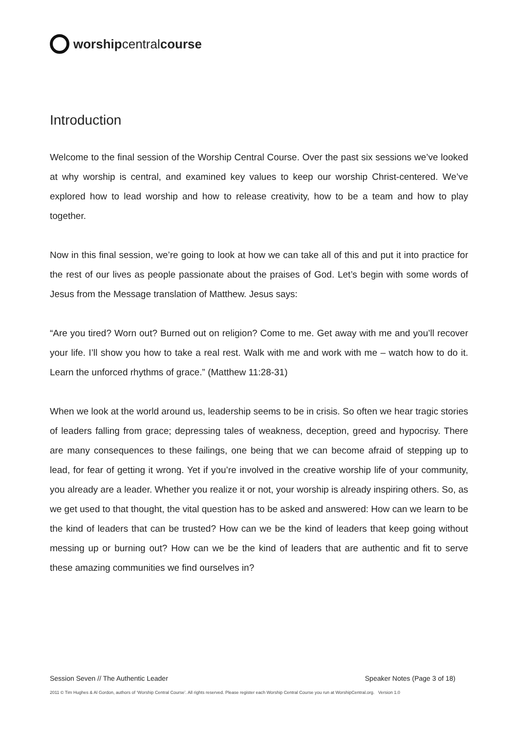worship central course
Introduction
Welcome to the final session of the Worship Central Course. Over the past six sessions we’ve looked at why worship is central, and examined key values to keep our worship Christ-centered. We’ve explored how to lead worship and how to release creativity, how to be a team and how to play together.
Now in this final session, we’re going to look at how we can take all of this and put it into practice for the rest of our lives as people passionate about the praises of God. Let’s begin with some words of Jesus from the Message translation of Matthew. Jesus says:
“Are you tired? Worn out? Burned out on religion? Come to me. Get away with me and you’ll recover your life. I’ll show you how to take a real rest. Walk with me and work with me – watch how to do it. Learn the unforced rhythms of grace.” (Matthew 11:28-31)
When we look at the world around us, leadership seems to be in crisis. So often we hear tragic stories of leaders falling from grace; depressing tales of weakness, deception, greed and hypocrisy. There are many consequences to these failings, one being that we can become afraid of stepping up to lead, for fear of getting it wrong. Yet if you’re involved in the creative worship life of your community, you already are a leader. Whether you realize it or not, your worship is already inspiring others. So, as we get used to that thought, the vital question has to be asked and answered: How can we learn to be the kind of leaders that can be trusted? How can we be the kind of leaders that keep going without messing up or burning out? How can we be the kind of leaders that are authentic and fit to serve these amazing communities we find ourselves in?
Session Seven // The Authentic Leader Speaker Notes (Page 3 of 18)
2011 © Tim Hughes & Al Gordon, authors of ‘Worship Central Course’. All rights reserved. Please register each Worship Central Course you run at WorshipCentral.org. Version 1.0